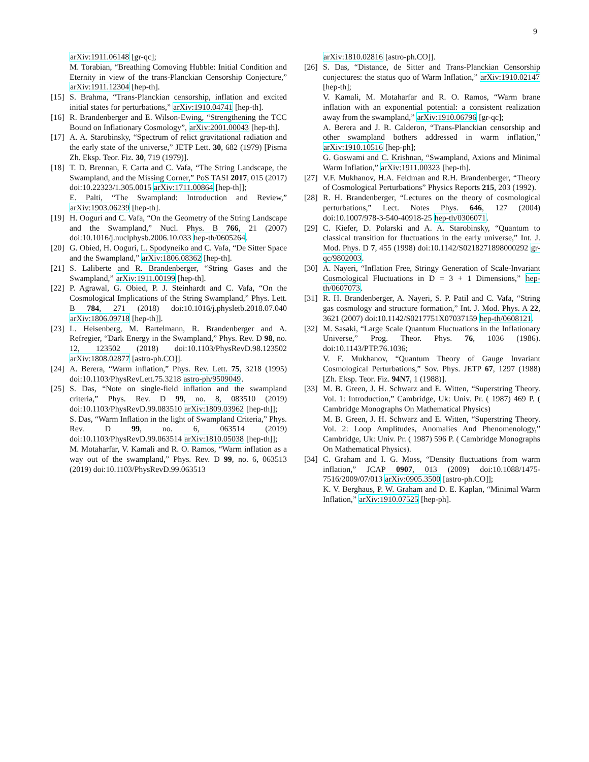9
arXiv:1911.06148 [gr-qc];
M. Torabian, “Breathing Comoving Hubble: Initial Condition and Eternity in view of the trans-Planckian Censorship Conjecture,” arXiv:1911.12304 [hep-th].
[15] S. Brahma, “Trans-Planckian censorship, inflation and excited initial states for perturbations,” arXiv:1910.04741 [hep-th].
[16] R. Brandenberger and E. Wilson-Ewing, “Strengthening the TCC Bound on Inflationary Cosmology”, arXiv:2001.00043 [hep-th].
[17] A. A. Starobinsky, “Spectrum of relict gravitational radiation and the early state of the universe,” JETP Lett. 30, 682 (1979) [Pisma Zh. Eksp. Teor. Fiz. 30, 719 (1979)].
[18] T. D. Brennan, F. Carta and C. Vafa, “The String Landscape, the Swampland, and the Missing Corner,” PoS TASI 2017, 015 (2017) doi:10.22323/1.305.0015 arXiv:1711.00864 [hep-th]];
E. Palti, “The Swampland: Introduction and Review,” arXiv:1903.06239 [hep-th].
[19] H. Ooguri and C. Vafa, “On the Geometry of the String Landscape and the Swampland,” Nucl. Phys. B 766, 21 (2007) doi:10.1016/j.nuclphysb.2006.10.033 hep-th/0605264.
[20] G. Obied, H. Ooguri, L. Spodyneiko and C. Vafa, “De Sitter Space and the Swampland,” arXiv:1806.08362 [hep-th].
[21] S. Laliberte and R. Brandenberger, “String Gases and the Swampland,” arXiv:1911.00199 [hep-th].
[22] P. Agrawal, G. Obied, P. J. Steinhardt and C. Vafa, “On the Cosmological Implications of the String Swampland,” Phys. Lett. B 784, 271 (2018) doi:10.1016/j.physletb.2018.07.040 arXiv:1806.09718 [hep-th]].
[23] L. Heisenberg, M. Bartelmann, R. Brandenberger and A. Refregier, “Dark Energy in the Swampland,” Phys. Rev. D 98, no. 12, 123502 (2018) doi:10.1103/PhysRevD.98.123502 arXiv:1808.02877 [astro-ph.CO]].
[24] A. Berera, “Warm inflation,” Phys. Rev. Lett. 75, 3218 (1995) doi:10.1103/PhysRevLett.75.3218 astro-ph/9509049.
[25] S. Das, “Note on single-field inflation and the swampland criteria,” Phys. Rev. D 99, no. 8, 083510 (2019) doi:10.1103/PhysRevD.99.083510 arXiv:1809.03962 [hep-th]];
S. Das, “Warm Inflation in the light of Swampland Criteria,” Phys. Rev. D 99, no. 6, 063514 (2019) doi:10.1103/PhysRevD.99.063514 arXiv:1810.05038 [hep-th]];
M. Motaharfar, V. Kamali and R. O. Ramos, “Warm inflation as a way out of the swampland,” Phys. Rev. D 99, no. 6, 063513 (2019) doi:10.1103/PhysRevD.99.063513
arXiv:1810.02816 [astro-ph.CO]].
[26] S. Das, “Distance, de Sitter and Trans-Planckian Censorship conjectures: the status quo of Warm Inflation,” arXiv:1910.02147 [hep-th];
V. Kamali, M. Motaharfar and R. O. Ramos, “Warm brane inflation with an exponential potential: a consistent realization away from the swampland,” arXiv:1910.06796 [gr-qc];
A. Berera and J. R. Calderon, “Trans-Planckian censorship and other swampland bothers addressed in warm inflation,” arXiv:1910.10516 [hep-ph];
G. Goswami and C. Krishnan, “Swampland, Axions and Minimal Warm Inflation,” arXiv:1911.00323 [hep-th].
[27] V.F. Mukhanov, H.A. Feldman and R.H. Brandenberger, “Theory of Cosmological Perturbations” Physics Reports 215, 203 (1992).
[28] R. H. Brandenberger, “Lectures on the theory of cosmological perturbations,” Lect. Notes Phys. 646, 127 (2004) doi:10.1007/978-3-540-40918-25 hep-th/0306071.
[29] C. Kiefer, D. Polarski and A. A. Starobinsky, “Quantum to classical transition for fluctuations in the early universe,” Int. J. Mod. Phys. D 7, 455 (1998) doi:10.1142/S0218271898000292 gr-qc/9802003.
[30] A. Nayeri, “Inflation Free, Stringy Generation of Scale-Invariant Cosmological Fluctuations in D = 3 + 1 Dimensions,” hep-th/0607073.
[31] R. H. Brandenberger, A. Nayeri, S. P. Patil and C. Vafa, “String gas cosmology and structure formation,” Int. J. Mod. Phys. A 22, 3621 (2007) doi:10.1142/S0217751X07037159 hep-th/0608121.
[32] M. Sasaki, “Large Scale Quantum Fluctuations in the Inflationary Universe,” Prog. Theor. Phys. 76, 1036 (1986). doi:10.1143/PTP.76.1036;
V. F. Mukhanov, “Quantum Theory of Gauge Invariant Cosmological Perturbations,” Sov. Phys. JETP 67, 1297 (1988) [Zh. Eksp. Teor. Fiz. 94N7, 1 (1988)].
[33] M. B. Green, J. H. Schwarz and E. Witten, “Superstring Theory. Vol. 1: Introduction,” Cambridge, Uk: Univ. Pr. ( 1987) 469 P. ( Cambridge Monographs On Mathematical Physics)
M. B. Green, J. H. Schwarz and E. Witten, “Superstring Theory. Vol. 2: Loop Amplitudes, Anomalies And Phenomenology,” Cambridge, Uk: Univ. Pr. ( 1987) 596 P. ( Cambridge Monographs On Mathematical Physics).
[34] C. Graham and I. G. Moss, “Density fluctuations from warm inflation,” JCAP 0907, 013 (2009) doi:10.1088/1475-7516/2009/07/013 arXiv:0905.3500 [astro-ph.CO]];
K. V. Berghaus, P. W. Graham and D. E. Kaplan, “Minimal Warm Inflation,” arXiv:1910.07525 [hep-ph].